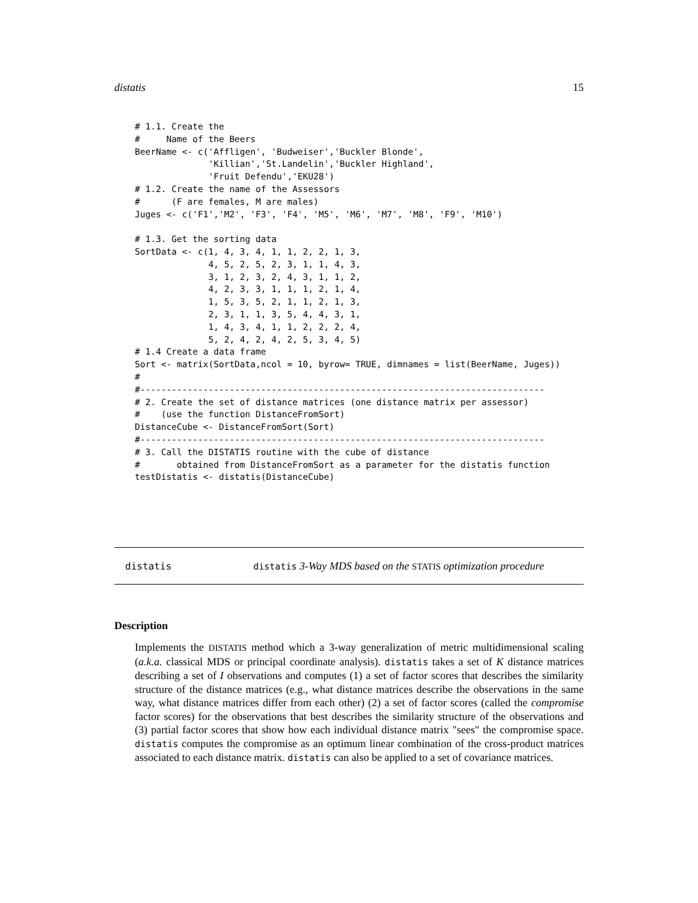distatis 15
# 1.1. Create the
#     Name of the Beers
BeerName <- c('Affligen', 'Budweiser','Buckler Blonde',
              'Killian','St.Landelin','Buckler Highland',
              'Fruit Defendu','EKU28')
# 1.2. Create the name of the Assessors
#      (F are females, M are males)
Juges <- c('F1','M2', 'F3', 'F4', 'M5', 'M6', 'M7', 'M8', 'F9', 'M10')

# 1.3. Get the sorting data
SortData <- c(1, 4, 3, 4, 1, 1, 2, 2, 1, 3,
              4, 5, 2, 5, 2, 3, 1, 1, 4, 3,
              3, 1, 2, 3, 2, 4, 3, 1, 1, 2,
              4, 2, 3, 3, 1, 1, 1, 2, 1, 4,
              1, 5, 3, 5, 2, 1, 1, 2, 1, 3,
              2, 3, 1, 1, 3, 5, 4, 4, 3, 1,
              1, 4, 3, 4, 1, 1, 2, 2, 2, 4,
              5, 2, 4, 2, 4, 2, 5, 3, 4, 5)
# 1.4 Create a data frame
Sort <- matrix(SortData,ncol = 10, byrow= TRUE, dimnames = list(BeerName, Juges))
#
#-----------------------------------------------------------------------------
# 2. Create the set of distance matrices (one distance matrix per assessor)
#    (use the function DistanceFromSort)
DistanceCube <- DistanceFromSort(Sort)
#-----------------------------------------------------------------------------
# 3. Call the DISTATIS routine with the cube of distance
#       obtained from DistanceFromSort as a parameter for the distatis function
testDistatis <- distatis(DistanceCube)
distatis distatis 3-Way MDS based on the STATIS optimization procedure
Description
Implements the DISTATIS method which a 3-way generalization of metric multidimensional scaling (a.k.a. classical MDS or principal coordinate analysis). distatis takes a set of K distance matrices describing a set of I observations and computes (1) a set of factor scores that describes the similarity structure of the distance matrices (e.g., what distance matrices describe the observations in the same way, what distance matrices differ from each other) (2) a set of factor scores (called the compromise factor scores) for the observations that best describes the similarity structure of the observations and (3) partial factor scores that show how each individual distance matrix "sees" the compromise space. distatis computes the compromise as an optimum linear combination of the cross-product matrices associated to each distance matrix. distatis can also be applied to a set of covariance matrices.